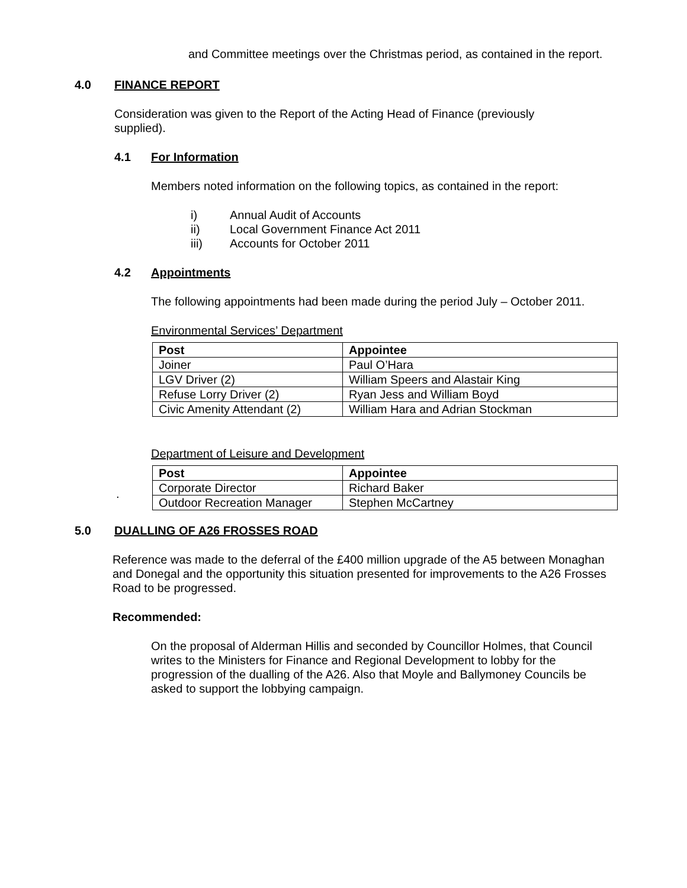and Committee meetings over the Christmas period, as contained in the report.
4.0 FINANCE REPORT
Consideration was given to the Report of the Acting Head of Finance (previously supplied).
4.1 For Information
Members noted information on the following topics, as contained in the report:
i) Annual Audit of Accounts
ii) Local Government Finance Act 2011
iii) Accounts for October 2011
4.2 Appointments
The following appointments had been made during the period July – October 2011.
Environmental Services’ Department
| Post | Appointee |
| --- | --- |
| Joiner | Paul O’Hara |
| LGV Driver (2) | William Speers and Alastair King |
| Refuse Lorry Driver (2) | Ryan Jess and William Boyd |
| Civic Amenity Attendant (2) | William Hara and Adrian Stockman |
Department of Leisure and Development
| Post | Appointee |
| --- | --- |
| Corporate Director | Richard Baker |
| Outdoor Recreation Manager | Stephen McCartney |
.
5.0 DUALLING OF A26 FROSSES ROAD
Reference was made to the deferral of the £400 million upgrade of the A5 between Monaghan and Donegal and the opportunity this situation presented for improvements to the A26 Frosses Road to be progressed.
Recommended:
On the proposal of Alderman Hillis and seconded by Councillor Holmes, that Council writes to the Ministers for Finance and Regional Development to lobby for the progression of the dualling of the A26. Also that Moyle and Ballymoney Councils be asked to support the lobbying campaign.